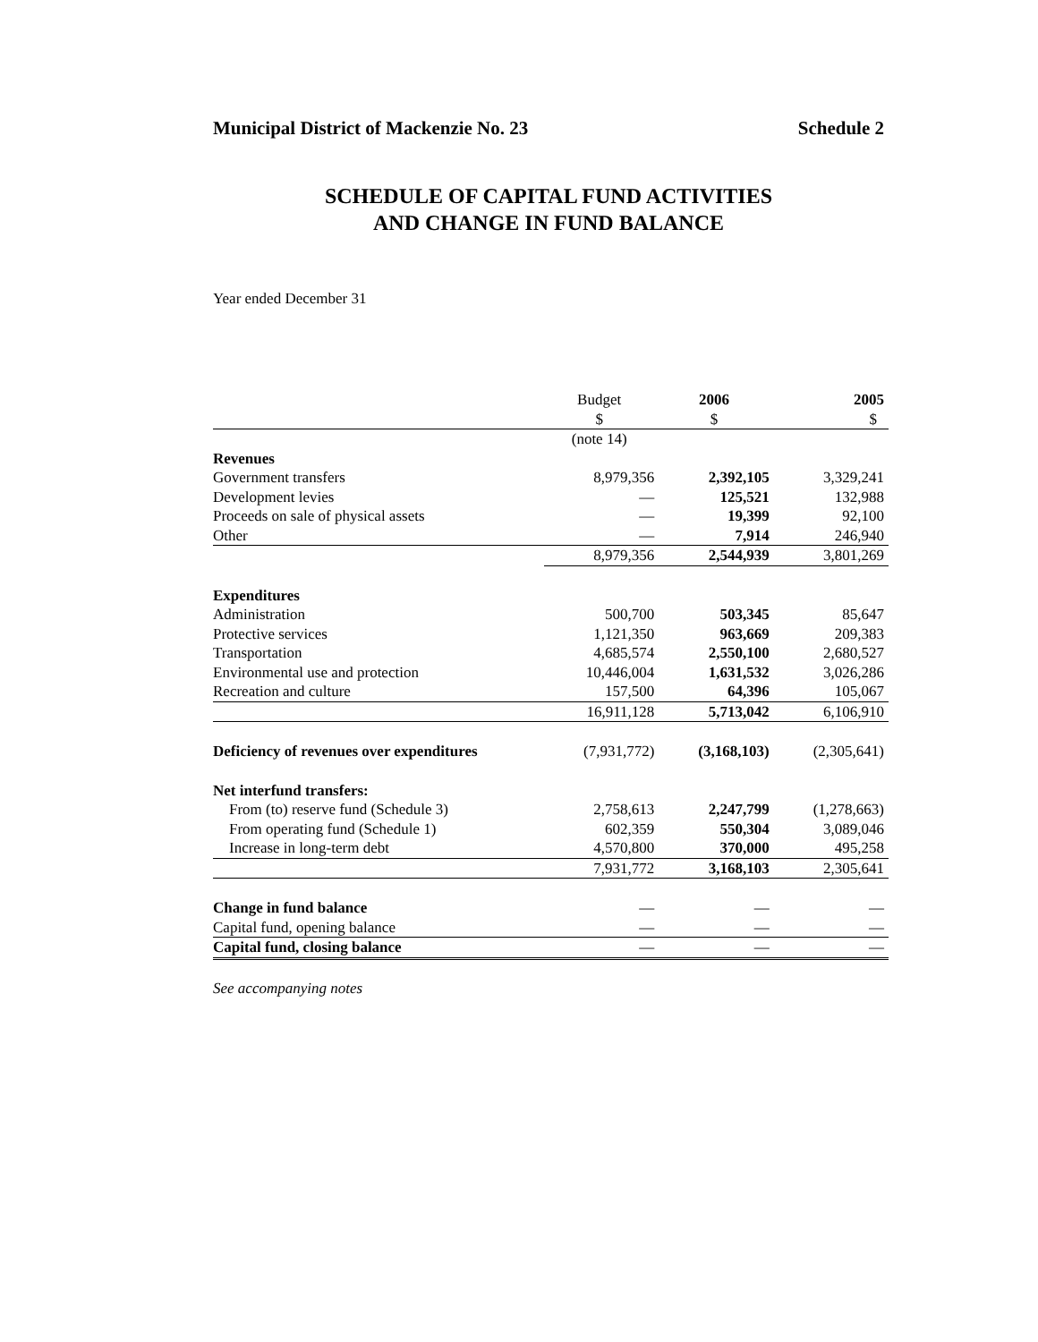Municipal District of Mackenzie No. 23 Schedule 2
SCHEDULE OF CAPITAL FUND ACTIVITIES
AND CHANGE IN FUND BALANCE
Year ended December 31
| | Budget $ | 2006 $ | 2005 $ |
| --- | --- | --- | --- |
| | (note 14) | | |
| Revenues | | | |
| Government transfers | 8,979,356 | 2,392,105 | 3,329,241 |
| Development levies | — | 125,521 | 132,988 |
| Proceeds on sale of physical assets | — | 19,399 | 92,100 |
| Other | — | 7,914 | 246,940 |
| | 8,979,356 | 2,544,939 | 3,801,269 |
| Expenditures | | | |
| Administration | 500,700 | 503,345 | 85,647 |
| Protective services | 1,121,350 | 963,669 | 209,383 |
| Transportation | 4,685,574 | 2,550,100 | 2,680,527 |
| Environmental use and protection | 10,446,004 | 1,631,532 | 3,026,286 |
| Recreation and culture | 157,500 | 64,396 | 105,067 |
| | 16,911,128 | 5,713,042 | 6,106,910 |
| Deficiency of revenues over expenditures | (7,931,772) | (3,168,103) | (2,305,641) |
| Net interfund transfers: | | | |
| From (to) reserve fund (Schedule 3) | 2,758,613 | 2,247,799 | (1,278,663) |
| From operating fund (Schedule 1) | 602,359 | 550,304 | 3,089,046 |
| Increase in long-term debt | 4,570,800 | 370,000 | 495,258 |
| | 7,931,772 | 3,168,103 | 2,305,641 |
| Change in fund balance | — | — | — |
| Capital fund, opening balance | — | — | — |
| Capital fund, closing balance | — | — | — |
See accompanying notes